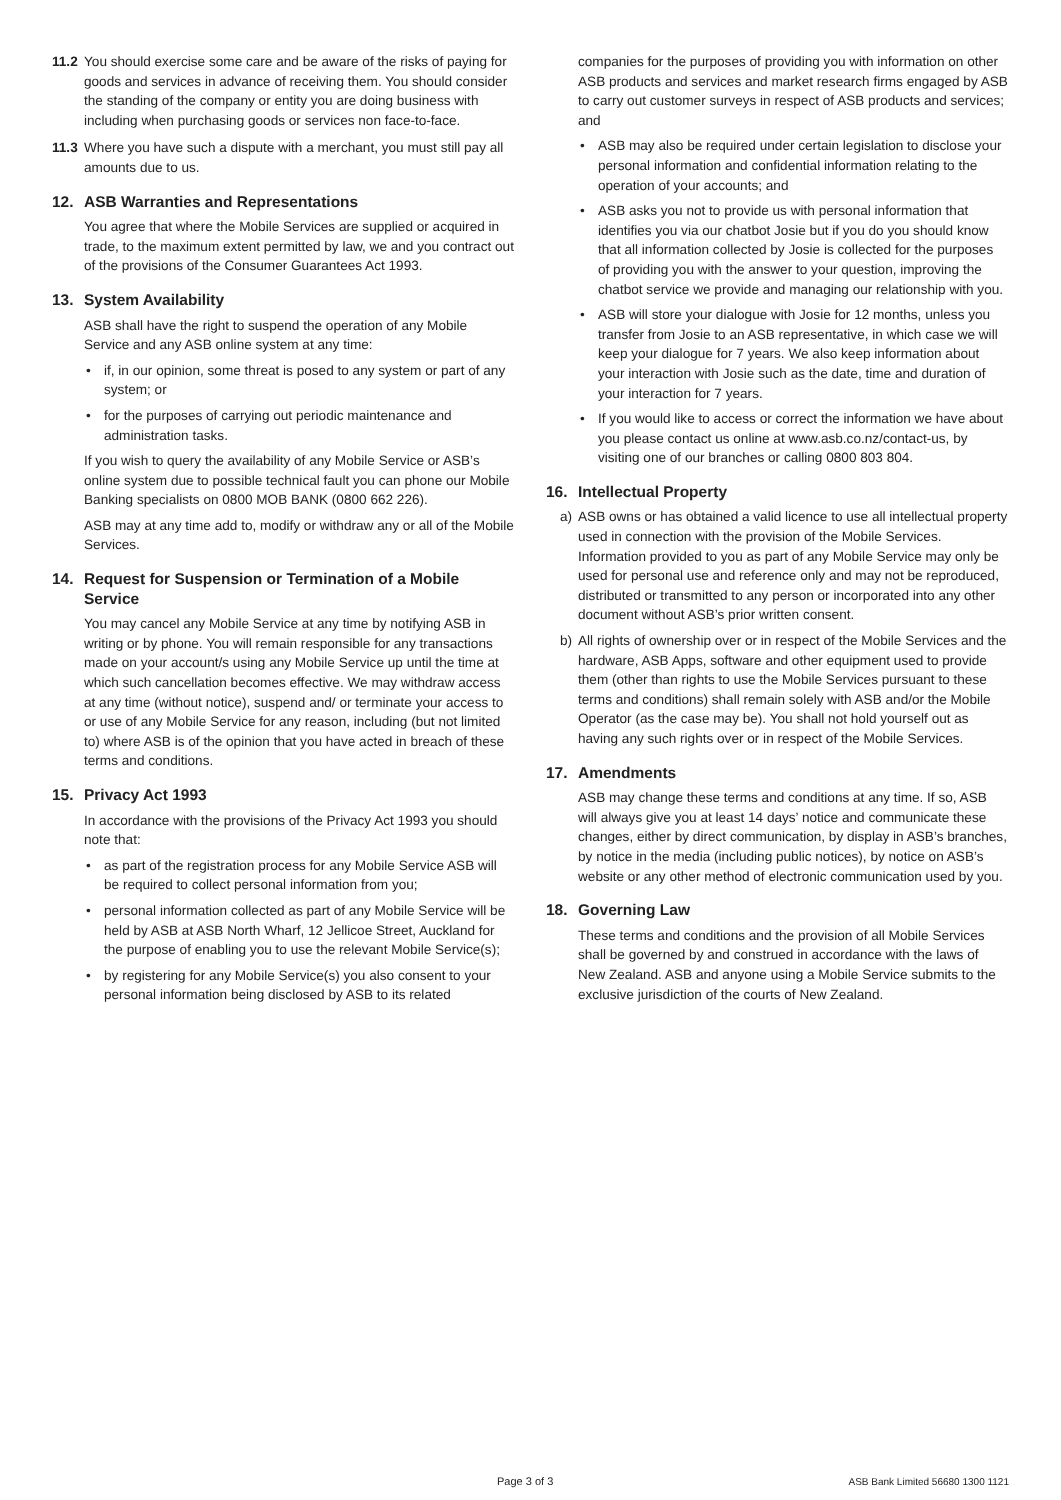11.2
You should exercise some care and be aware of the risks of paying for goods and services in advance of receiving them. You should consider the standing of the company or entity you are doing business with including when purchasing goods or services non face-to-face.
11.3
Where you have such a dispute with a merchant, you must still pay all amounts due to us.
12. ASB Warranties and Representations
You agree that where the Mobile Services are supplied or acquired in trade, to the maximum extent permitted by law, we and you contract out of the provisions of the Consumer Guarantees Act 1993.
13. System Availability
ASB shall have the right to suspend the operation of any Mobile Service and any ASB online system at any time:
if, in our opinion, some threat is posed to any system or part of any system; or
for the purposes of carrying out periodic maintenance and administration tasks.
If you wish to query the availability of any Mobile Service or ASB’s online system due to possible technical fault you can phone our Mobile Banking specialists on 0800 MOB BANK (0800 662 226).
ASB may at any time add to, modify or withdraw any or all of the Mobile Services.
14. Request for Suspension or Termination of a Mobile Service
You may cancel any Mobile Service at any time by notifying ASB in writing or by phone. You will remain responsible for any transactions made on your account/s using any Mobile Service up until the time at which such cancellation becomes effective. We may withdraw access at any time (without notice), suspend and/ or terminate your access to or use of any Mobile Service for any reason, including (but not limited to) where ASB is of the opinion that you have acted in breach of these terms and conditions.
15. Privacy Act 1993
In accordance with the provisions of the Privacy Act 1993 you should note that:
as part of the registration process for any Mobile Service ASB will be required to collect personal information from you;
personal information collected as part of any Mobile Service will be held by ASB at ASB North Wharf, 12 Jellicoe Street, Auckland for the purpose of enabling you to use the relevant Mobile Service(s);
by registering for any Mobile Service(s) you also consent to your personal information being disclosed by ASB to its related
companies for the purposes of providing you with information on other ASB products and services and market research firms engaged by ASB to carry out customer surveys in respect of ASB products and services; and
ASB may also be required under certain legislation to disclose your personal information and confidential information relating to the operation of your accounts; and
ASB asks you not to provide us with personal information that identifies you via our chatbot Josie but if you do you should know that all information collected by Josie is collected for the purposes of providing you with the answer to your question, improving the chatbot service we provide and managing our relationship with you.
ASB will store your dialogue with Josie for 12 months, unless you transfer from Josie to an ASB representative, in which case we will keep your dialogue for 7 years. We also keep information about your interaction with Josie such as the date, time and duration of your interaction for 7 years.
If you would like to access or correct the information we have about you please contact us online at www.asb.co.nz/contact-us, by visiting one of our branches or calling 0800 803 804.
16. Intellectual Property
a) ASB owns or has obtained a valid licence to use all intellectual property used in connection with the provision of the Mobile Services. Information provided to you as part of any Mobile Service may only be used for personal use and reference only and may not be reproduced, distributed or transmitted to any person or incorporated into any other document without ASB’s prior written consent.
b) All rights of ownership over or in respect of the Mobile Services and the hardware, ASB Apps, software and other equipment used to provide them (other than rights to use the Mobile Services pursuant to these terms and conditions) shall remain solely with ASB and/or the Mobile Operator (as the case may be). You shall not hold yourself out as having any such rights over or in respect of the Mobile Services.
17. Amendments
ASB may change these terms and conditions at any time. If so, ASB will always give you at least 14 days’ notice and communicate these changes, either by direct communication, by display in ASB’s branches, by notice in the media (including public notices), by notice on ASB’s website or any other method of electronic communication used by you.
18. Governing Law
These terms and conditions and the provision of all Mobile Services shall be governed by and construed in accordance with the laws of New Zealand. ASB and anyone using a Mobile Service submits to the exclusive jurisdiction of the courts of New Zealand.
Page 3 of 3 ASB Bank Limited 56680 1300 1121